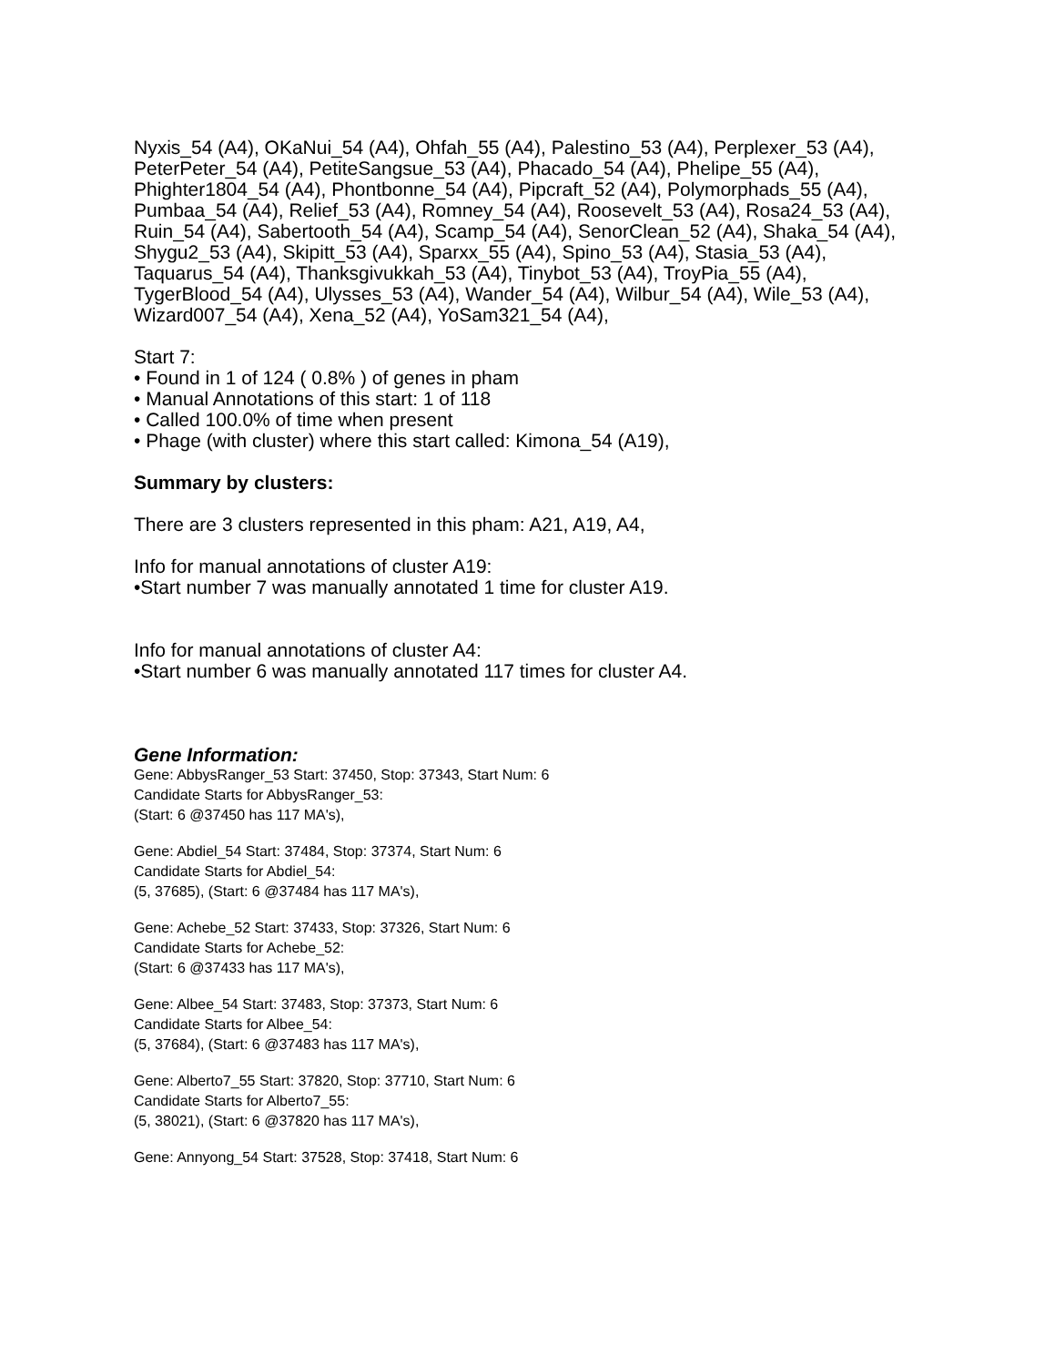Nyxis_54 (A4), OKaNui_54 (A4), Ohfah_55 (A4), Palestino_53 (A4), Perplexer_53 (A4), PeterPeter_54 (A4), PetiteSangsue_53 (A4), Phacado_54 (A4), Phelipe_55 (A4), Phighter1804_54 (A4), Phontbonne_54 (A4), Pipcraft_52 (A4), Polymorphads_55 (A4), Pumbaa_54 (A4), Relief_53 (A4), Romney_54 (A4), Roosevelt_53 (A4), Rosa24_53 (A4), Ruin_54 (A4), Sabertooth_54 (A4), Scamp_54 (A4), SenorClean_52 (A4), Shaka_54 (A4), Shygu2_53 (A4), Skipitt_53 (A4), Sparxx_55 (A4), Spino_53 (A4), Stasia_53 (A4), Taquarus_54 (A4), Thanksgivukkah_53 (A4), Tinybot_53 (A4), TroyPia_55 (A4), TygerBlood_54 (A4), Ulysses_53 (A4), Wander_54 (A4), Wilbur_54 (A4), Wile_53 (A4), Wizard007_54 (A4), Xena_52 (A4), YoSam321_54 (A4),
Start 7:
• Found in 1 of 124 ( 0.8% ) of genes in pham
• Manual Annotations of this start: 1 of 118
• Called 100.0% of time when present
• Phage (with cluster) where this start called: Kimona_54 (A19),
Summary by clusters:
There are 3 clusters represented in this pham: A21, A19, A4,
Info for manual annotations of cluster A19:
•Start number 7 was manually annotated 1 time for cluster A19.
Info for manual annotations of cluster A4:
•Start number 6 was manually annotated 117 times for cluster A4.
Gene Information:
Gene: AbbysRanger_53 Start: 37450, Stop: 37343, Start Num: 6
Candidate Starts for AbbysRanger_53:
(Start: 6 @37450 has 117 MA's),
Gene: Abdiel_54 Start: 37484, Stop: 37374, Start Num: 6
Candidate Starts for Abdiel_54:
(5, 37685), (Start: 6 @37484 has 117 MA's),
Gene: Achebe_52 Start: 37433, Stop: 37326, Start Num: 6
Candidate Starts for Achebe_52:
(Start: 6 @37433 has 117 MA's),
Gene: Albee_54 Start: 37483, Stop: 37373, Start Num: 6
Candidate Starts for Albee_54:
(5, 37684), (Start: 6 @37483 has 117 MA's),
Gene: Alberto7_55 Start: 37820, Stop: 37710, Start Num: 6
Candidate Starts for Alberto7_55:
(5, 38021), (Start: 6 @37820 has 117 MA's),
Gene: Annyong_54 Start: 37528, Stop: 37418, Start Num: 6